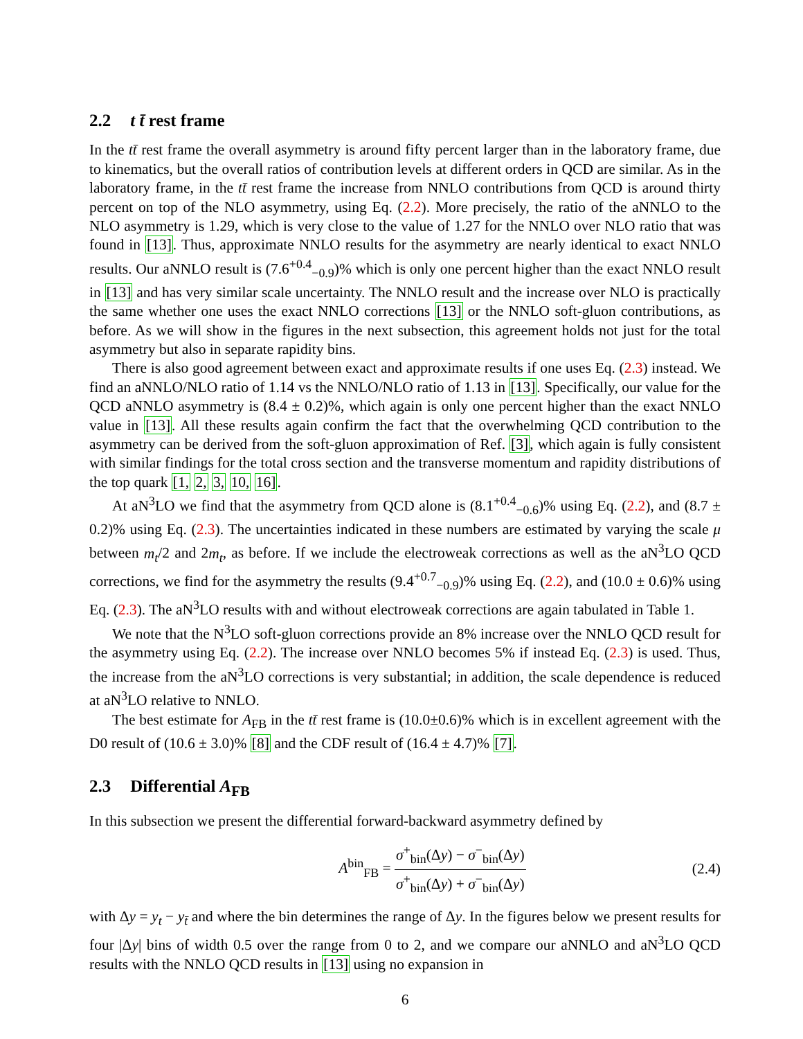2.2 t t̄ rest frame
In the tt̄ rest frame the overall asymmetry is around fifty percent larger than in the laboratory frame, due to kinematics, but the overall ratios of contribution levels at different orders in QCD are similar. As in the laboratory frame, in the tt̄ rest frame the increase from NNLO contributions from QCD is around thirty percent on top of the NLO asymmetry, using Eq. (2.2). More precisely, the ratio of the aNNLO to the NLO asymmetry is 1.29, which is very close to the value of 1.27 for the NNLO over NLO ratio that was found in [13]. Thus, approximate NNLO results for the asymmetry are nearly identical to exact NNLO results. Our aNNLO result is (7.6<sup>+0.4</sup><sub>−0.9</sub>)% which is only one percent higher than the exact NNLO result in [13] and has very similar scale uncertainty. The NNLO result and the increase over NLO is practically the same whether one uses the exact NNLO corrections [13] or the NNLO soft-gluon contributions, as before. As we will show in the figures in the next subsection, this agreement holds not just for the total asymmetry but also in separate rapidity bins.
There is also good agreement between exact and approximate results if one uses Eq. (2.3) instead. We find an aNNLO/NLO ratio of 1.14 vs the NNLO/NLO ratio of 1.13 in [13]. Specifically, our value for the QCD aNNLO asymmetry is (8.4 ± 0.2)%, which again is only one percent higher than the exact NNLO value in [13]. All these results again confirm the fact that the overwhelming QCD contribution to the asymmetry can be derived from the soft-gluon approximation of Ref. [3], which again is fully consistent with similar findings for the total cross section and the transverse momentum and rapidity distributions of the top quark [1, 2, 3, 10, 16].
At aN<sup>3</sup>LO we find that the asymmetry from QCD alone is (8.1<sup>+0.4</sup><sub>−0.6</sub>)% using Eq. (2.2), and (8.7 ± 0.2)% using Eq. (2.3). The uncertainties indicated in these numbers are estimated by varying the scale μ between m<sub>t</sub>/2 and 2m<sub>t</sub>, as before. If we include the electroweak corrections as well as the aN<sup>3</sup>LO QCD corrections, we find for the asymmetry the results (9.4<sup>+0.7</sup><sub>−0.9</sub>)% using Eq. (2.2), and (10.0 ± 0.6)% using Eq. (2.3). The aN<sup>3</sup>LO results with and without electroweak corrections are again tabulated in Table 1.
We note that the N<sup>3</sup>LO soft-gluon corrections provide an 8% increase over the NNLO QCD result for the asymmetry using Eq. (2.2). The increase over NNLO becomes 5% if instead Eq. (2.3) is used. Thus, the increase from the aN<sup>3</sup>LO corrections is very substantial; in addition, the scale dependence is reduced at aN<sup>3</sup>LO relative to NNLO.
The best estimate for A<sub>FB</sub> in the tt̄ rest frame is (10.0±0.6)% which is in excellent agreement with the D0 result of (10.6 ± 3.0)% [8] and the CDF result of (16.4 ± 4.7)% [7].
2.3 Differential A<sub>FB</sub>
In this subsection we present the differential forward-backward asymmetry defined by
A<sup>bin</sup><sub>FB</sub> = σ<sup>+</sup><sub>bin</sub>(Δy) − σ<sup>−</sup><sub>bin</sub>(Δy) σ<sup>+</sup><sub>bin</sub>(Δy) + σ<sup>−</sup><sub>bin</sub>(Δy)
(2.4)
with Δy = y<sub>t</sub> − y<sub>t̄</sub> and where the bin determines the range of Δy. In the figures below we present results for four |Δy| bins of width 0.5 over the range from 0 to 2, and we compare our aNNLO and aN<sup>3</sup>LO QCD results with the NNLO QCD results in [13] using no expansion in
6